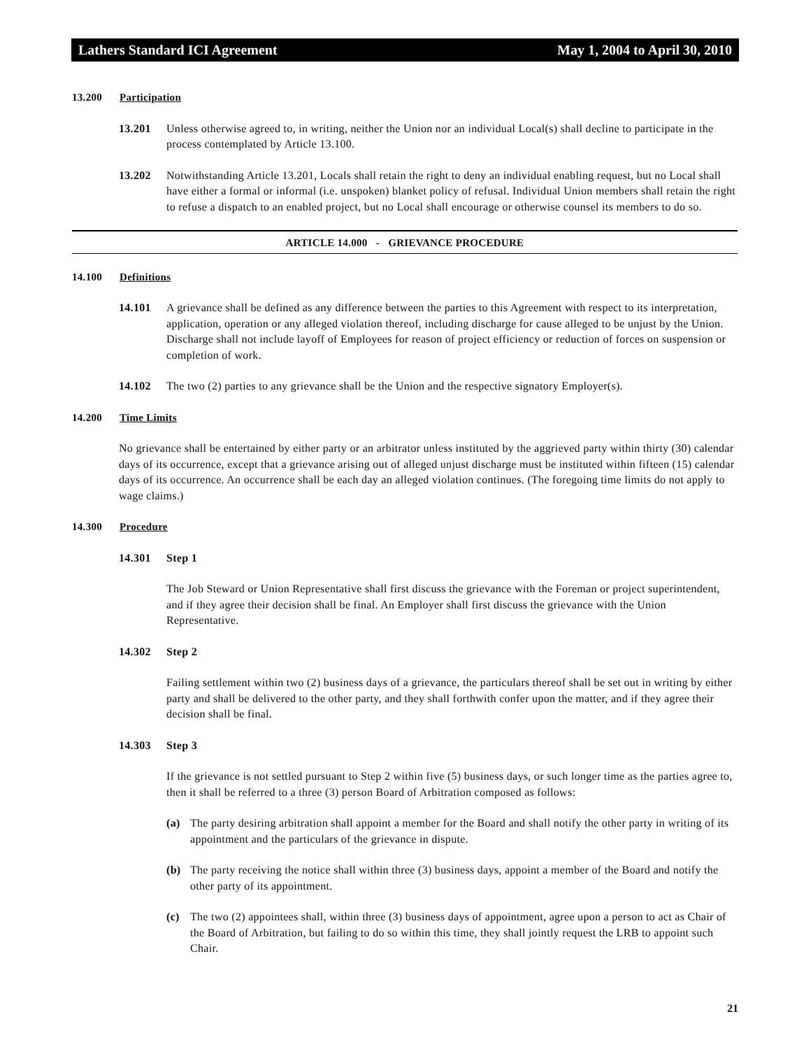Lathers Standard ICI Agreement May 1, 2004 to April 30, 2010
13.200 Participation
13.201 Unless otherwise agreed to, in writing, neither the Union nor an individual Local(s) shall decline to participate in the process contemplated by Article 13.100.
13.202 Notwithstanding Article 13.201, Locals shall retain the right to deny an individual enabling request, but no Local shall have either a formal or informal (i.e. unspoken) blanket policy of refusal. Individual Union members shall retain the right to refuse a dispatch to an enabled project, but no Local shall encourage or otherwise counsel its members to do so.
ARTICLE 14.000 - GRIEVANCE PROCEDURE
14.100 Definitions
14.101 A grievance shall be defined as any difference between the parties to this Agreement with respect to its interpretation, application, operation or any alleged violation thereof, including discharge for cause alleged to be unjust by the Union. Discharge shall not include layoff of Employees for reason of project efficiency or reduction of forces on suspension or completion of work.
14.102 The two (2) parties to any grievance shall be the Union and the respective signatory Employer(s).
14.200 Time Limits
No grievance shall be entertained by either party or an arbitrator unless instituted by the aggrieved party within thirty (30) calendar days of its occurrence, except that a grievance arising out of alleged unjust discharge must be instituted within fifteen (15) calendar days of its occurrence. An occurrence shall be each day an alleged violation continues. (The foregoing time limits do not apply to wage claims.)
14.300 Procedure
14.301 Step 1
The Job Steward or Union Representative shall first discuss the grievance with the Foreman or project superintendent, and if they agree their decision shall be final. An Employer shall first discuss the grievance with the Union Representative.
14.302 Step 2
Failing settlement within two (2) business days of a grievance, the particulars thereof shall be set out in writing by either party and shall be delivered to the other party, and they shall forthwith confer upon the matter, and if they agree their decision shall be final.
14.303 Step 3
If the grievance is not settled pursuant to Step 2 within five (5) business days, or such longer time as the parties agree to, then it shall be referred to a three (3) person Board of Arbitration composed as follows:
(a) The party desiring arbitration shall appoint a member for the Board and shall notify the other party in writing of its appointment and the particulars of the grievance in dispute.
(b) The party receiving the notice shall within three (3) business days, appoint a member of the Board and notify the other party of its appointment.
(c) The two (2) appointees shall, within three (3) business days of appointment, agree upon a person to act as Chair of the Board of Arbitration, but failing to do so within this time, they shall jointly request the LRB to appoint such Chair.
21